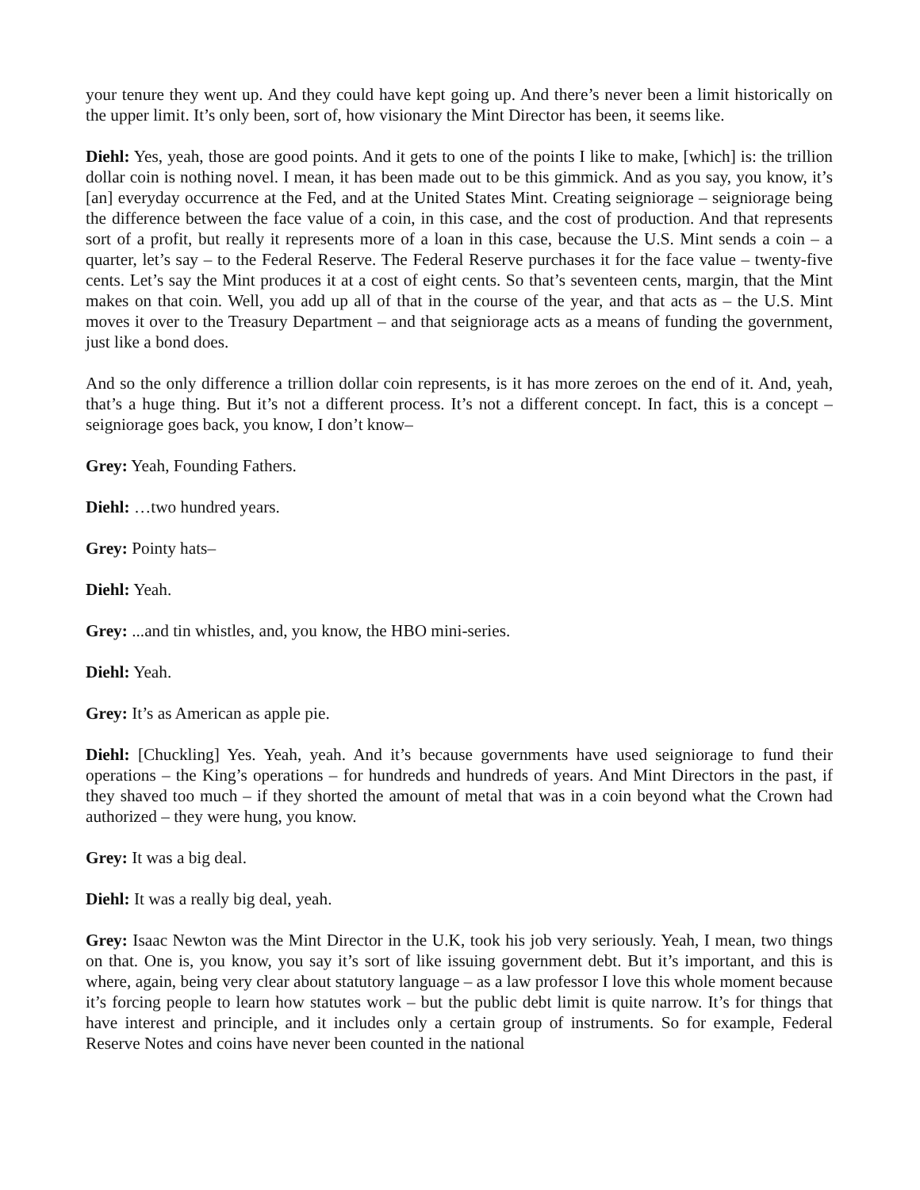your tenure they went up. And they could have kept going up. And there’s never been a limit historically on the upper limit. It’s only been, sort of, how visionary the Mint Director has been, it seems like.
Diehl: Yes, yeah, those are good points. And it gets to one of the points I like to make, [which] is: the trillion dollar coin is nothing novel. I mean, it has been made out to be this gimmick. And as you say, you know, it’s [an] everyday occurrence at the Fed, and at the United States Mint. Creating seigniorage – seigniorage being the difference between the face value of a coin, in this case, and the cost of production. And that represents sort of a profit, but really it represents more of a loan in this case, because the U.S. Mint sends a coin – a quarter, let’s say – to the Federal Reserve. The Federal Reserve purchases it for the face value – twenty-five cents. Let’s say the Mint produces it at a cost of eight cents. So that’s seventeen cents, margin, that the Mint makes on that coin. Well, you add up all of that in the course of the year, and that acts as – the U.S. Mint moves it over to the Treasury Department – and that seigniorage acts as a means of funding the government, just like a bond does.
And so the only difference a trillion dollar coin represents, is it has more zeroes on the end of it. And, yeah, that’s a huge thing. But it’s not a different process. It’s not a different concept. In fact, this is a concept – seigniorage goes back, you know, I don’t know–
Grey: Yeah, Founding Fathers.
Diehl: …two hundred years.
Grey: Pointy hats–
Diehl: Yeah.
Grey: ...and tin whistles, and, you know, the HBO mini-series.
Diehl: Yeah.
Grey: It’s as American as apple pie.
Diehl: [Chuckling] Yes. Yeah, yeah. And it’s because governments have used seigniorage to fund their operations – the King’s operations – for hundreds and hundreds of years. And Mint Directors in the past, if they shaved too much – if they shorted the amount of metal that was in a coin beyond what the Crown had authorized – they were hung, you know.
Grey: It was a big deal.
Diehl: It was a really big deal, yeah.
Grey: Isaac Newton was the Mint Director in the U.K, took his job very seriously. Yeah, I mean, two things on that. One is, you know, you say it’s sort of like issuing government debt. But it’s important, and this is where, again, being very clear about statutory language – as a law professor I love this whole moment because it’s forcing people to learn how statutes work – but the public debt limit is quite narrow. It’s for things that have interest and principle, and it includes only a certain group of instruments. So for example, Federal Reserve Notes and coins have never been counted in the national